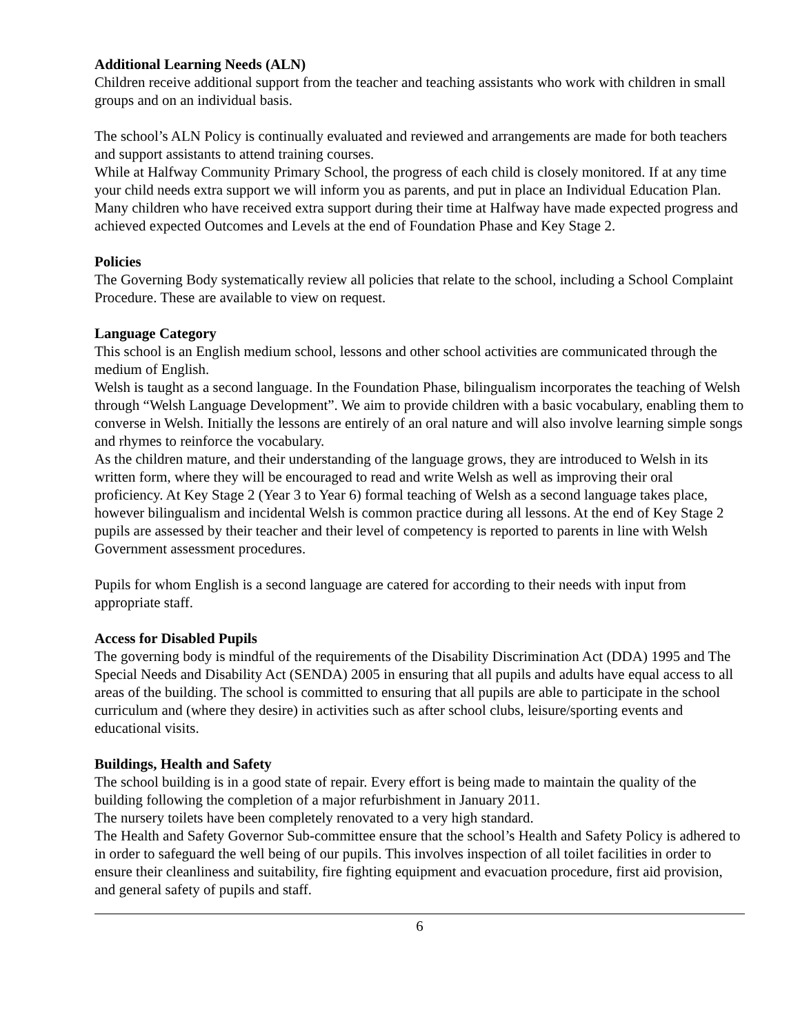Additional Learning Needs (ALN)
Children receive additional support from the teacher and teaching assistants who work with children in small groups and on an individual basis.
The school’s ALN Policy is continually evaluated and reviewed and arrangements are made for both teachers and support assistants to attend training courses.
While at Halfway Community Primary School, the progress of each child is closely monitored. If at any time your child needs extra support we will inform you as parents, and put in place an Individual Education Plan. Many children who have received extra support during their time at Halfway have made expected progress and achieved expected Outcomes and Levels at the end of Foundation Phase and Key Stage 2.
Policies
The Governing Body systematically review all policies that relate to the school, including a School Complaint Procedure. These are available to view on request.
Language Category
This school is an English medium school, lessons and other school activities are communicated through the medium of English.
Welsh is taught as a second language. In the Foundation Phase, bilingualism incorporates the teaching of Welsh through “Welsh Language Development”. We aim to provide children with a basic vocabulary, enabling them to converse in Welsh. Initially the lessons are entirely of an oral nature and will also involve learning simple songs and rhymes to reinforce the vocabulary.
As the children mature, and their understanding of the language grows, they are introduced to Welsh in its written form, where they will be encouraged to read and write Welsh as well as improving their oral proficiency. At Key Stage 2 (Year 3 to Year 6) formal teaching of Welsh as a second language takes place, however bilingualism and incidental Welsh is common practice during all lessons. At the end of Key Stage 2 pupils are assessed by their teacher and their level of competency is reported to parents in line with Welsh Government assessment procedures.
Pupils for whom English is a second language are catered for according to their needs with input from appropriate staff.
Access for Disabled Pupils
The governing body is mindful of the requirements of the Disability Discrimination Act (DDA) 1995 and The Special Needs and Disability Act (SENDA) 2005 in ensuring that all pupils and adults have equal access to all areas of the building. The school is committed to ensuring that all pupils are able to participate in the school curriculum and (where they desire) in activities such as after school clubs, leisure/sporting events and educational visits.
Buildings, Health and Safety
The school building is in a good state of repair. Every effort is being made to maintain the quality of the building following the completion of a major refurbishment in January 2011.
The nursery toilets have been completely renovated to a very high standard.
The Health and Safety Governor Sub-committee ensure that the school’s Health and Safety Policy is adhered to in order to safeguard the well being of our pupils. This involves inspection of all toilet facilities in order to ensure their cleanliness and suitability, fire fighting equipment and evacuation procedure, first aid provision, and general safety of pupils and staff.
6